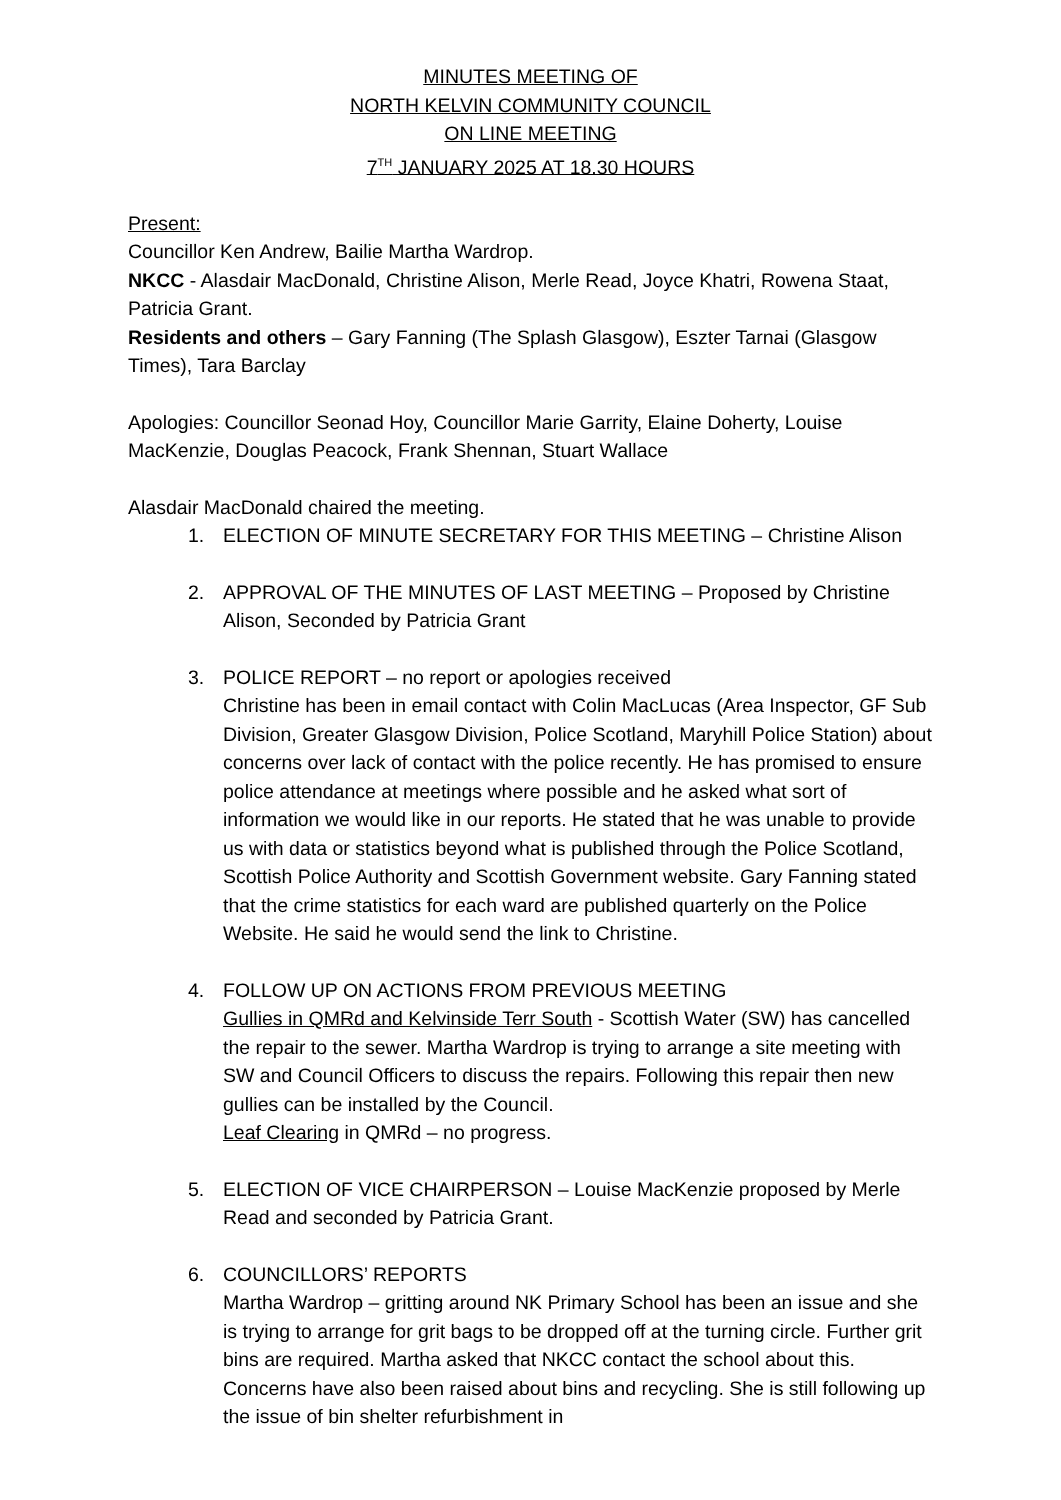MINUTES MEETING OF
NORTH KELVIN COMMUNITY COUNCIL
ON LINE MEETING
7<sup>TH</sup> JANUARY 2025 AT 18.30 HOURS
Present:
Councillor Ken Andrew, Bailie Martha Wardrop.
NKCC - Alasdair MacDonald, Christine Alison, Merle Read, Joyce Khatri, Rowena Staat, Patricia Grant.
Residents and others – Gary Fanning (The Splash Glasgow), Eszter Tarnai (Glasgow Times), Tara Barclay
Apologies: Councillor Seonad Hoy, Councillor Marie Garrity, Elaine Doherty, Louise MacKenzie, Douglas Peacock, Frank Shennan, Stuart Wallace
Alasdair MacDonald chaired the meeting.
1. ELECTION OF MINUTE SECRETARY FOR THIS MEETING – Christine Alison
2. APPROVAL OF THE MINUTES OF LAST MEETING – Proposed by Christine Alison, Seconded by Patricia Grant
3. POLICE REPORT – no report or apologies received
Christine has been in email contact with Colin MacLucas (Area Inspector, GF Sub Division, Greater Glasgow Division, Police Scotland, Maryhill Police Station) about concerns over lack of contact with the police recently. He has promised to ensure police attendance at meetings where possible and he asked what sort of information we would like in our reports. He stated that he was unable to provide us with data or statistics beyond what is published through the Police Scotland, Scottish Police Authority and Scottish Government website. Gary Fanning stated that the crime statistics for each ward are published quarterly on the Police Website. He said he would send the link to Christine.
4. FOLLOW UP ON ACTIONS FROM PREVIOUS MEETING
Gullies in QMRd and Kelvinside Terr South - Scottish Water (SW) has cancelled the repair to the sewer. Martha Wardrop is trying to arrange a site meeting with SW and Council Officers to discuss the repairs. Following this repair then new gullies can be installed by the Council.
Leaf Clearing in QMRd – no progress.
5. ELECTION OF VICE CHAIRPERSON – Louise MacKenzie proposed by Merle Read and seconded by Patricia Grant.
6. COUNCILLORS’ REPORTS
Martha Wardrop – gritting around NK Primary School has been an issue and she is trying to arrange for grit bags to be dropped off at the turning circle. Further grit bins are required. Martha asked that NKCC contact the school about this. Concerns have also been raised about bins and recycling. She is still following up the issue of bin shelter refurbishment in